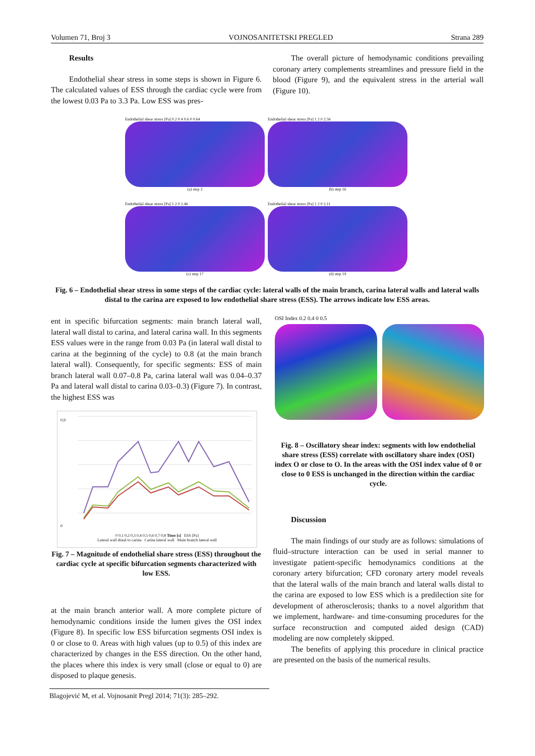Volumen 71, Broj 3 VOJNOSANITETSKI PREGLED Strana 289
Results
Endothelial shear stress in some steps is shown in Figure 6. The calculated values of ESS through the cardiac cycle were from the lowest 0.03 Pa to 3.3 Pa. Low ESS was pres-
The overall picture of hemodynamic conditions prevailing coronary artery complements streamlines and pressure field in the blood (Figure 9), and the equivalent stress in the arterial wall (Figure 10).
Endothelial shear stress [Pa] 0.2 0.4 0.6 0 0.64
(a) step 2
Endothelial shear stress [Pa] 1 2 0 2.56
(b) step 16
Endothelial shear stress [Pa] 1 2 0 2.46
(c) step 17
Endothelial shear stress [Pa] 1 2 0 2.11
(d) step 19
Fig. 6 – Endothelial shear stress in some steps of the cardiac cycle: lateral walls of the main branch, carina lateral walls and lateral walls distal to the carina are exposed to low endothelial share stress (ESS). The arrows indicate low ESS areas.
ent in specific bifurcation segments: main branch lateral wall, lateral wall distal to carina, and lateral carina wall. In this segments ESS values were in the range from 0.03 Pa (in lateral wall distal to carina at the beginning of the cycle) to 0.8 (at the main branch lateral wall). Consequently, for specific segments: ESS of main branch lateral wall 0.07–0.8 Pa, carina lateral wall was 0.04–0.37 Pa and lateral wall distal to carina 0.03–0.3) (Figure 7). In contrast, the highest ESS was
0,9
0
0 0,1 0,2 0,3 0,4 0,5 0,6 0,7 0,8 Time [s] ESS [Pa]
Lateral wall distal to carina Carina lateral wall Main branch lateral wall
Fig. 7 – Magnitude of endothelial share stress (ESS) throughout the cardiac cycle at specific bifurcation segments characterized with low ESS.
at the main branch anterior wall. A more complete picture of hemodynamic conditions inside the lumen gives the OSI index (Figure 8). In specific low ESS bifurcation segments OSI index is 0 or close to 0. Areas with high values (up to 0.5) of this index are characterized by changes in the ESS direction. On the other hand, the places where this index is very small (close or equal to 0) are disposed to plaque genesis.
OSI Index 0.2 0.4 0 0.5
Fig. 8 – Oscillatory shear index: segments with low endothelial share stress (ESS) correlate with oscillatory share index (OSI) index O or close to O. In the areas with the OSI index value of 0 or close to 0 ESS is unchanged in the direction within the cardiac cycle.
Discussion
The main findings of our study are as follows: simulations of fluid–structure interaction can be used in serial manner to investigate patient-specific hemodynamics conditions at the coronary artery bifurcation; CFD coronary artery model reveals that the lateral walls of the main branch and lateral walls distal to the carina are exposed to low ESS which is a predilection site for development of atherosclerosis; thanks to a novel algorithm that we implement, hardware- and time-consuming procedures for the surface reconstruction and computed aided design (CAD) modeling are now completely skipped.
The benefits of applying this procedure in clinical practice are presented on the basis of the numerical results.
Blagojević M, et al. Vojnosanit Pregl 2014; 71(3): 285–292.